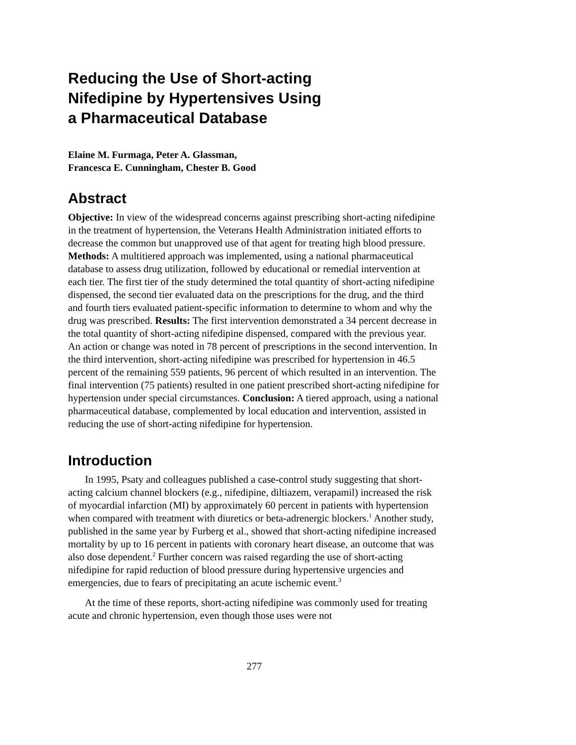Reducing the Use of Short-acting
Nifedipine by Hypertensives Using
a Pharmaceutical Database
Elaine M. Furmaga, Peter A. Glassman,
Francesca E. Cunningham, Chester B. Good
Abstract
Objective: In view of the widespread concerns against prescribing short-acting nifedipine in the treatment of hypertension, the Veterans Health Administration initiated efforts to decrease the common but unapproved use of that agent for treating high blood pressure. Methods: A multitiered approach was implemented, using a national pharmaceutical database to assess drug utilization, followed by educational or remedial intervention at each tier. The first tier of the study determined the total quantity of short-acting nifedipine dispensed, the second tier evaluated data on the prescriptions for the drug, and the third and fourth tiers evaluated patient-specific information to determine to whom and why the drug was prescribed. Results: The first intervention demonstrated a 34 percent decrease in the total quantity of short-acting nifedipine dispensed, compared with the previous year. An action or change was noted in 78 percent of prescriptions in the second intervention. In the third intervention, short-acting nifedipine was prescribed for hypertension in 46.5 percent of the remaining 559 patients, 96 percent of which resulted in an intervention. The final intervention (75 patients) resulted in one patient prescribed short-acting nifedipine for hypertension under special circumstances. Conclusion: A tiered approach, using a national pharmaceutical database, complemented by local education and intervention, assisted in reducing the use of short-acting nifedipine for hypertension.
Introduction
In 1995, Psaty and colleagues published a case-control study suggesting that short-acting calcium channel blockers (e.g., nifedipine, diltiazem, verapamil) increased the risk of myocardial infarction (MI) by approximately 60 percent in patients with hypertension when compared with treatment with diuretics or beta-adrenergic blockers.<sup>1</sup> Another study, published in the same year by Furberg et al., showed that short-acting nifedipine increased mortality by up to 16 percent in patients with coronary heart disease, an outcome that was also dose dependent.<sup>2</sup> Further concern was raised regarding the use of short-acting nifedipine for rapid reduction of blood pressure during hypertensive urgencies and emergencies, due to fears of precipitating an acute ischemic event.<sup>3</sup>
At the time of these reports, short-acting nifedipine was commonly used for treating acute and chronic hypertension, even though those uses were not
277